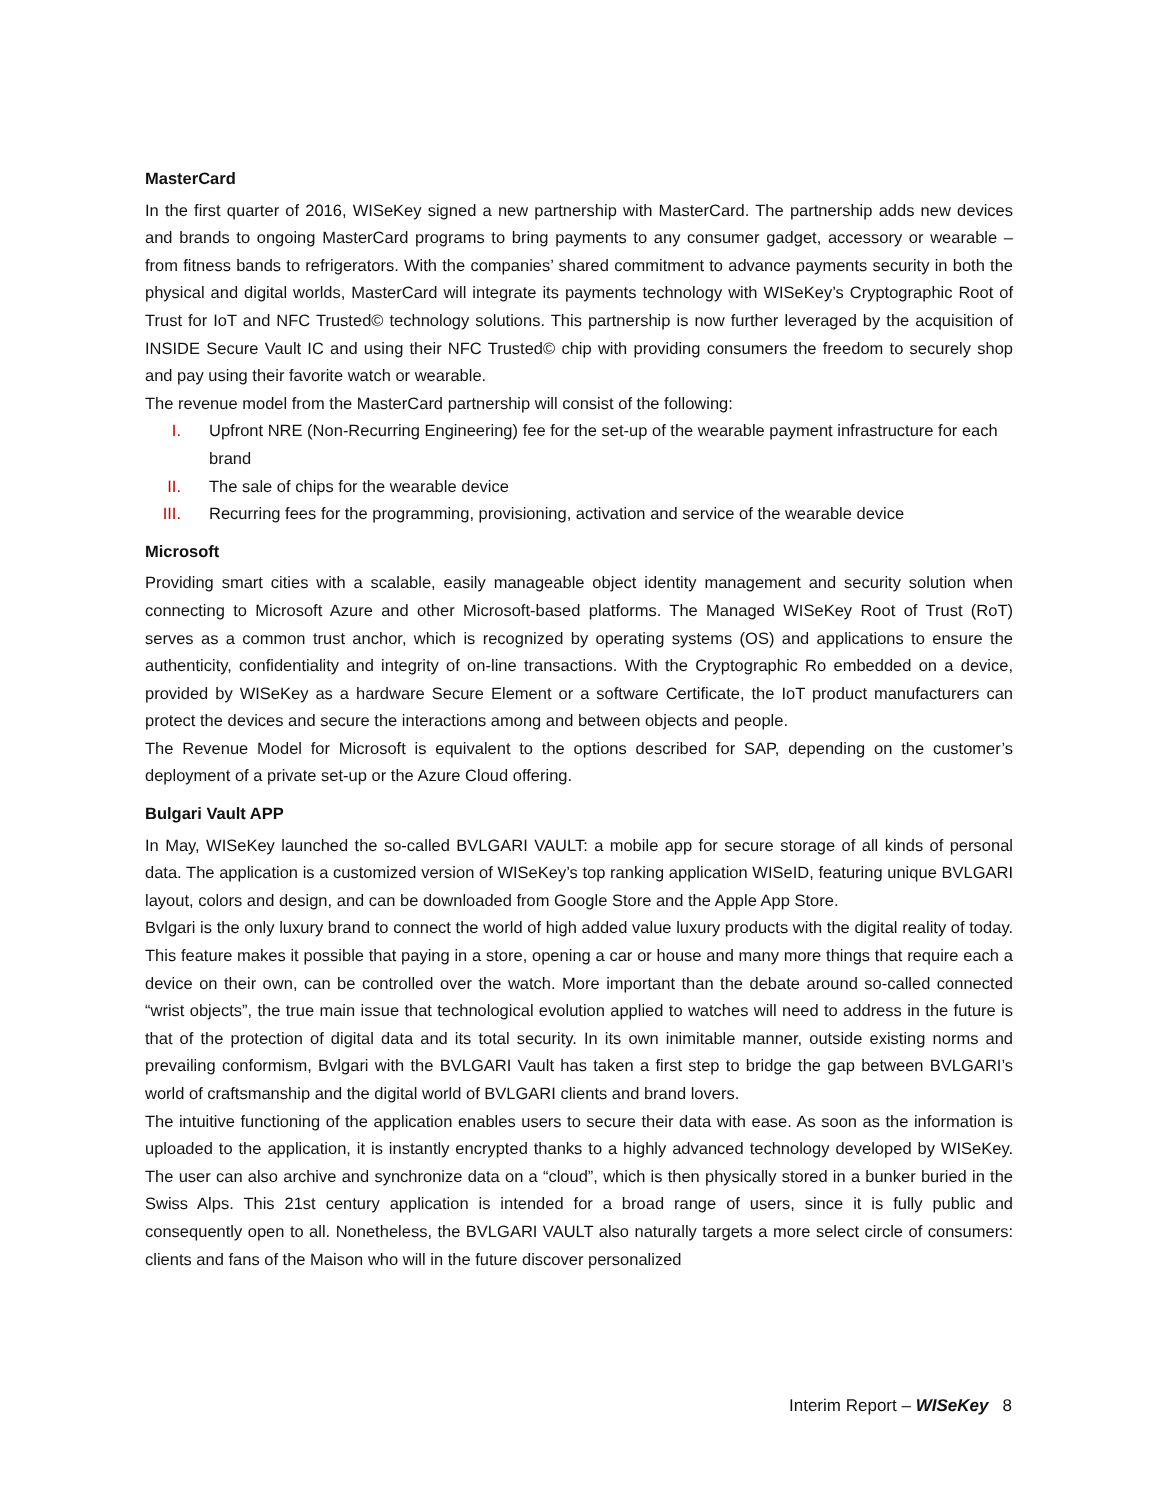MasterCard
In the first quarter of 2016, WISeKey signed a new partnership with MasterCard. The partnership adds new devices and brands to ongoing MasterCard programs to bring payments to any consumer gadget, accessory or wearable – from fitness bands to refrigerators. With the companies’ shared commitment to advance payments security in both the physical and digital worlds, MasterCard will integrate its payments technology with WISeKey’s Cryptographic Root of Trust for IoT and NFC Trusted© technology solutions. This partnership is now further leveraged by the acquisition of INSIDE Secure Vault IC and using their NFC Trusted© chip with providing consumers the freedom to securely shop and pay using their favorite watch or wearable.
The revenue model from the MasterCard partnership will consist of the following:
I. Upfront NRE (Non-Recurring Engineering) fee for the set-up of the wearable payment infrastructure for each brand
II. The sale of chips for the wearable device
III. Recurring fees for the programming, provisioning, activation and service of the wearable device
Microsoft
Providing smart cities with a scalable, easily manageable object identity management and security solution when connecting to Microsoft Azure and other Microsoft-based platforms. The Managed WISeKey Root of Trust (RoT) serves as a common trust anchor, which is recognized by operating systems (OS) and applications to ensure the authenticity, confidentiality and integrity of on-line transactions. With the Cryptographic Ro embedded on a device, provided by WISeKey as a hardware Secure Element or a software Certificate, the IoT product manufacturers can protect the devices and secure the interactions among and between objects and people.
The Revenue Model for Microsoft is equivalent to the options described for SAP, depending on the customer’s deployment of a private set-up or the Azure Cloud offering.
Bulgari Vault APP
In May, WISeKey launched the so-called BVLGARI VAULT: a mobile app for secure storage of all kinds of personal data. The application is a customized version of WISeKey’s top ranking application WISeID, featuring unique BVLGARI layout, colors and design, and can be downloaded from Google Store and the Apple App Store.
Bvlgari is the only luxury brand to connect the world of high added value luxury products with the digital reality of today. This feature makes it possible that paying in a store, opening a car or house and many more things that require each a device on their own, can be controlled over the watch. More important than the debate around so-called connected “wrist objects”, the true main issue that technological evolution applied to watches will need to address in the future is that of the protection of digital data and its total security. In its own inimitable manner, outside existing norms and prevailing conformism, Bvlgari with the BVLGARI Vault has taken a first step to bridge the gap between BVLGARI’s world of craftsmanship and the digital world of BVLGARI clients and brand lovers.
The intuitive functioning of the application enables users to secure their data with ease. As soon as the information is uploaded to the application, it is instantly encrypted thanks to a highly advanced technology developed by WISeKey. The user can also archive and synchronize data on a “cloud”, which is then physically stored in a bunker buried in the Swiss Alps. This 21st century application is intended for a broad range of users, since it is fully public and consequently open to all. Nonetheless, the BVLGARI VAULT also naturally targets a more select circle of consumers: clients and fans of the Maison who will in the future discover personalized
Interim Report – WISeKey 8